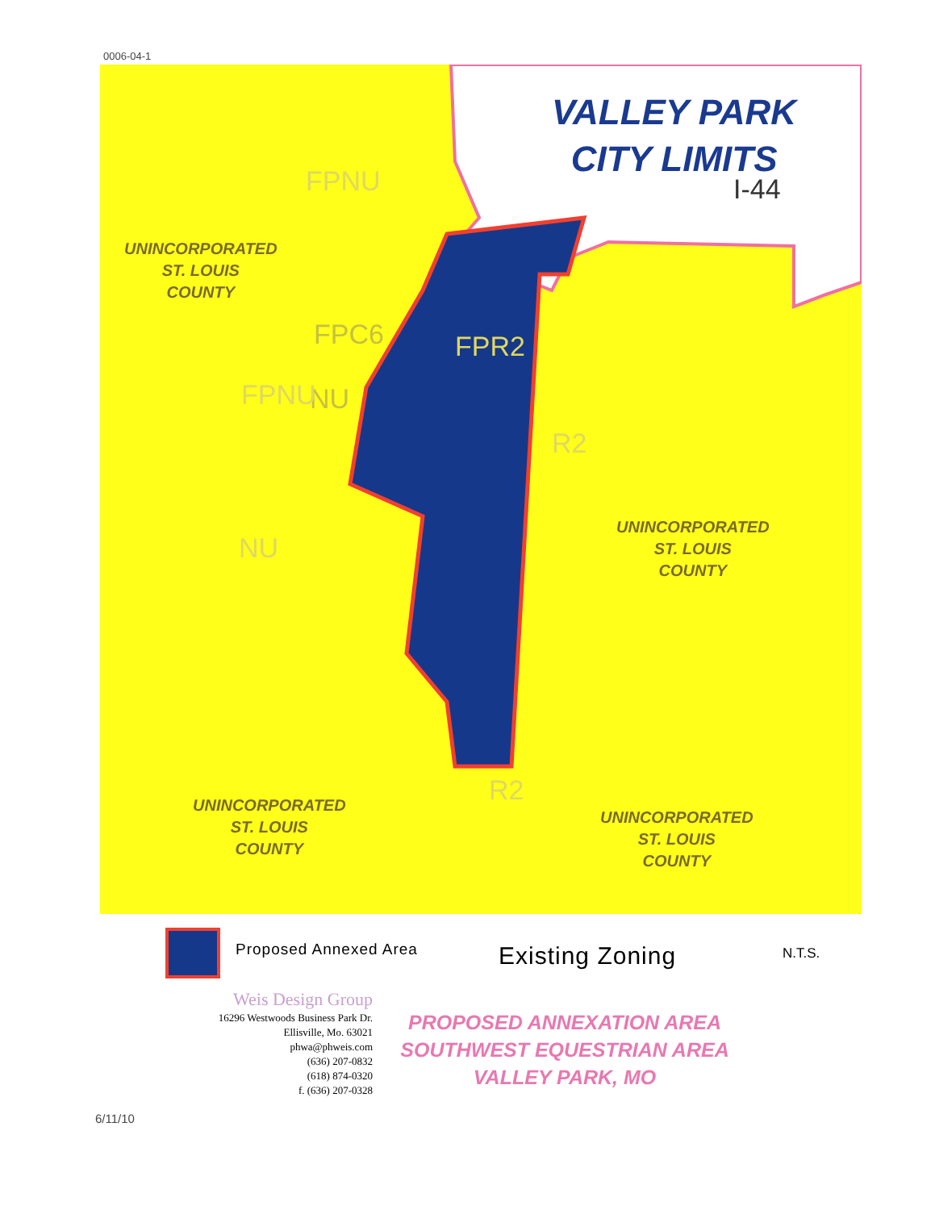0006-04-1
VALLEY PARK
CITY LIMITS
I-44
UNINCORPORATED
ST. LOUIS
COUNTY
FPC6 FPR2
NU
FPNU
FPNU
R2
NU
UNINCORPORATED
ST. LOUIS
COUNTY
R2
UNINCORPORATED
ST. LOUIS
COUNTY
UNINCORPORATED
ST. LOUIS
COUNTY
Proposed Annexed Area Existing Zoning N.T.S.
Weis Design Group
16296 Westwoods Business Park Dr.
Ellisville, Mo. 63021
phwa@phweis.com
(636) 207-0832
(618) 874-0320
f. (636) 207-0328
PROPOSED ANNEXATION AREA
SOUTHWEST EQUESTRIAN AREA
VALLEY PARK, MO
6/11/10